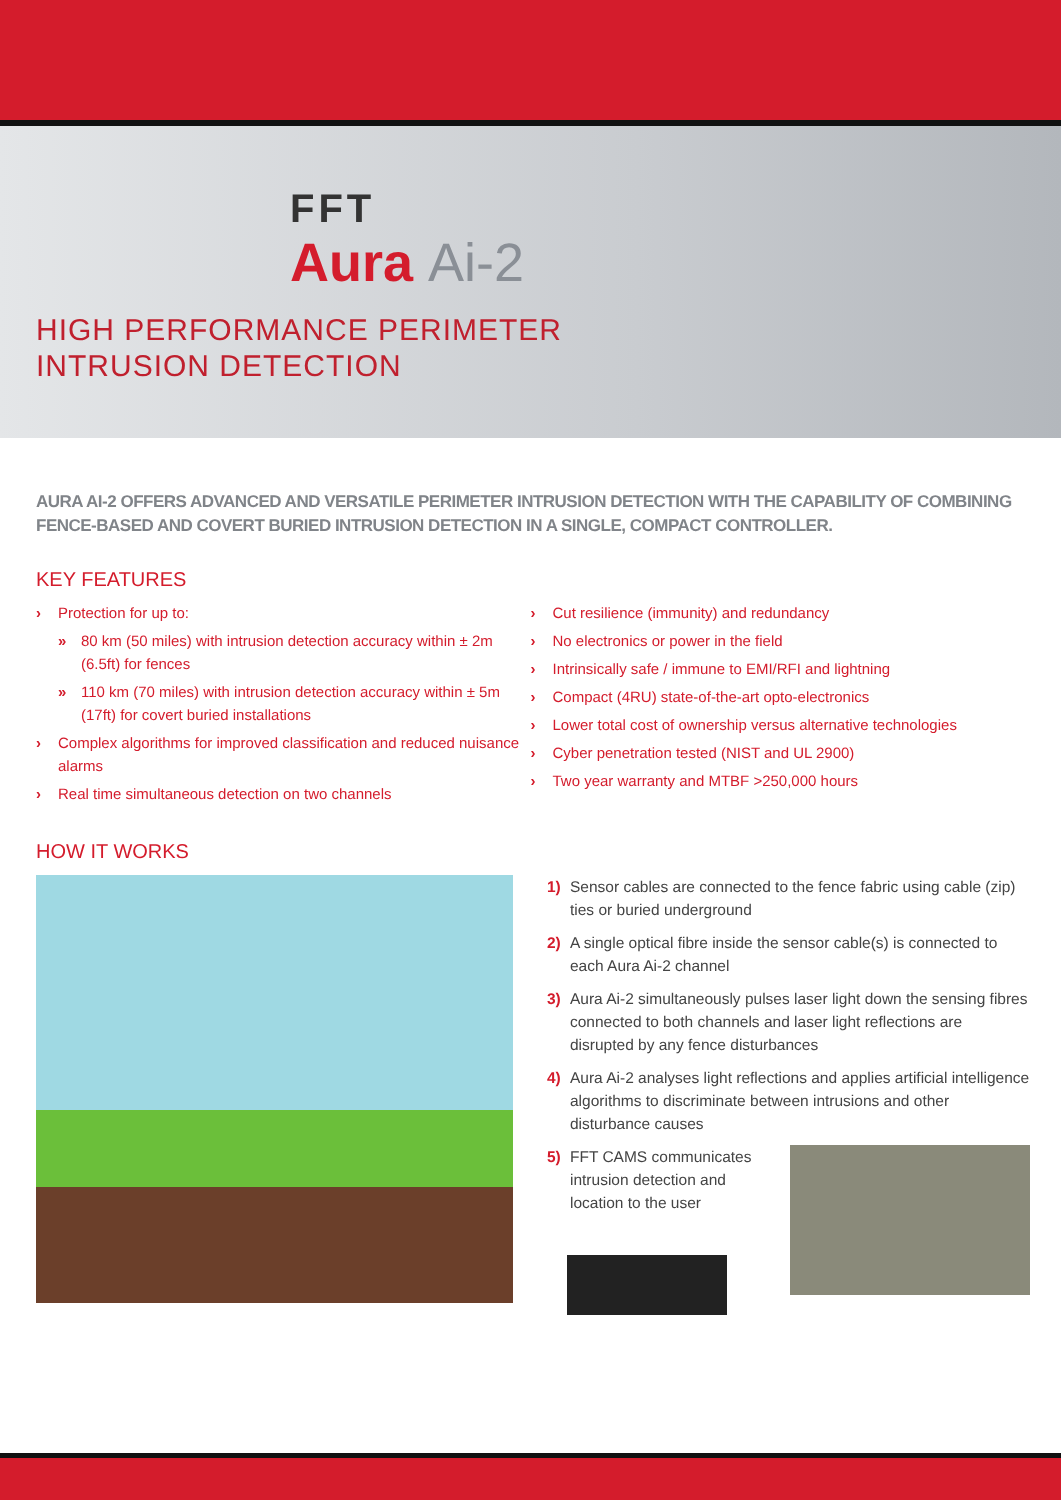FFT
Aura Ai-2
HIGH PERFORMANCE PERIMETER
INTRUSION DETECTION
AURA AI-2 OFFERS ADVANCED AND VERSATILE PERIMETER INTRUSION DETECTION WITH THE CAPABILITY OF COMBINING FENCE-BASED AND COVERT BURIED INTRUSION DETECTION IN A SINGLE, COMPACT CONTROLLER.
KEY FEATURES
› Protection for up to:
» 80 km (50 miles) with intrusion detection accuracy within ± 2m (6.5ft) for fences
» 110 km (70 miles) with intrusion detection accuracy within ± 5m (17ft) for covert buried installations
› Complex algorithms for improved classification and reduced nuisance alarms
› Real time simultaneous detection on two channels
› Cut resilience (immunity) and redundancy
› No electronics or power in the field
› Intrinsically safe / immune to EMI/RFI and lightning
› Compact (4RU) state-of-the-art opto-electronics
› Lower total cost of ownership versus alternative technologies
› Cyber penetration tested (NIST and UL 2900)
› Two year warranty and MTBF >250,000 hours
HOW IT WORKS
1) Sensor cables are connected to the fence fabric using cable (zip) ties or buried underground
2) A single optical fibre inside the sensor cable(s) is connected to each Aura Ai-2 channel
3) Aura Ai-2 simultaneously pulses laser light down the sensing fibres connected to both channels and laser light reflections are disrupted by any fence disturbances
4) Aura Ai-2 analyses light reflections and applies artificial intelligence algorithms to discriminate between intrusions and other disturbance causes
5) FFT CAMS communicates intrusion detection and location to the user